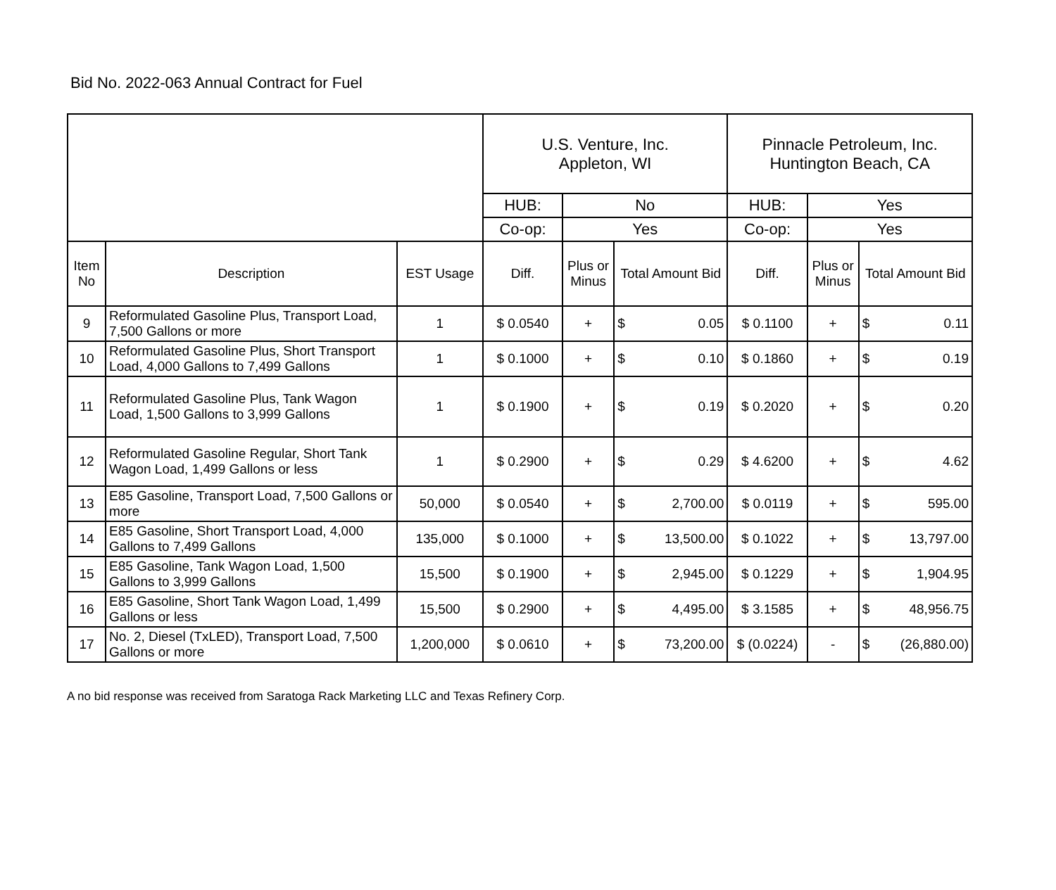Bid No. 2022-063 Annual Contract for Fuel
| | | | U.S. Venture, Inc. Appleton, WI | | | Pinnacle Petroleum, Inc. Huntington Beach, CA | | |
| | | | HUB: | No | | HUB: | Yes | |
| | | | Co-op: | Yes | | Co-op: | Yes | |
| Item No | Description | EST Usage | Diff. | Plus or Minus | Total Amount Bid | Diff. | Plus or Minus | Total Amount Bid |
| 9 | Reformulated Gasoline Plus, Transport Load, 7,500 Gallons or more | 1 | $ 0.0540 | + | $ 0.05 | $ 0.1100 | + | $ 0.11 |
| 10 | Reformulated Gasoline Plus, Short Transport Load, 4,000 Gallons to 7,499 Gallons | 1 | $ 0.1000 | + | $ 0.10 | $ 0.1860 | + | $ 0.19 |
| 11 | Reformulated Gasoline Plus, Tank Wagon Load, 1,500 Gallons to 3,999 Gallons | 1 | $ 0.1900 | + | $ 0.19 | $ 0.2020 | + | $ 0.20 |
| 12 | Reformulated Gasoline Regular, Short Tank Wagon Load, 1,499 Gallons or less | 1 | $ 0.2900 | + | $ 0.29 | $ 4.6200 | + | $ 4.62 |
| 13 | E85 Gasoline, Transport Load, 7,500 Gallons or more | 50,000 | $ 0.0540 | + | $ 2,700.00 | $ 0.0119 | + | $ 595.00 |
| 14 | E85 Gasoline, Short Transport Load, 4,000 Gallons to 7,499 Gallons | 135,000 | $ 0.1000 | + | $ 13,500.00 | $ 0.1022 | + | $ 13,797.00 |
| 15 | E85 Gasoline, Tank Wagon Load, 1,500 Gallons to 3,999 Gallons | 15,500 | $ 0.1900 | + | $ 2,945.00 | $ 0.1229 | + | $ 1,904.95 |
| 16 | E85 Gasoline, Short Tank Wagon Load, 1,499 Gallons or less | 15,500 | $ 0.2900 | + | $ 4,495.00 | $ 3.1585 | + | $ 48,956.75 |
| 17 | No. 2, Diesel (TxLED), Transport Load, 7,500 Gallons or more | 1,200,000 | $ 0.0610 | + | $ 73,200.00 | $ (0.0224) | - | $ (26,880.00) |
A no bid response was received from Saratoga Rack Marketing LLC and Texas Refinery Corp.